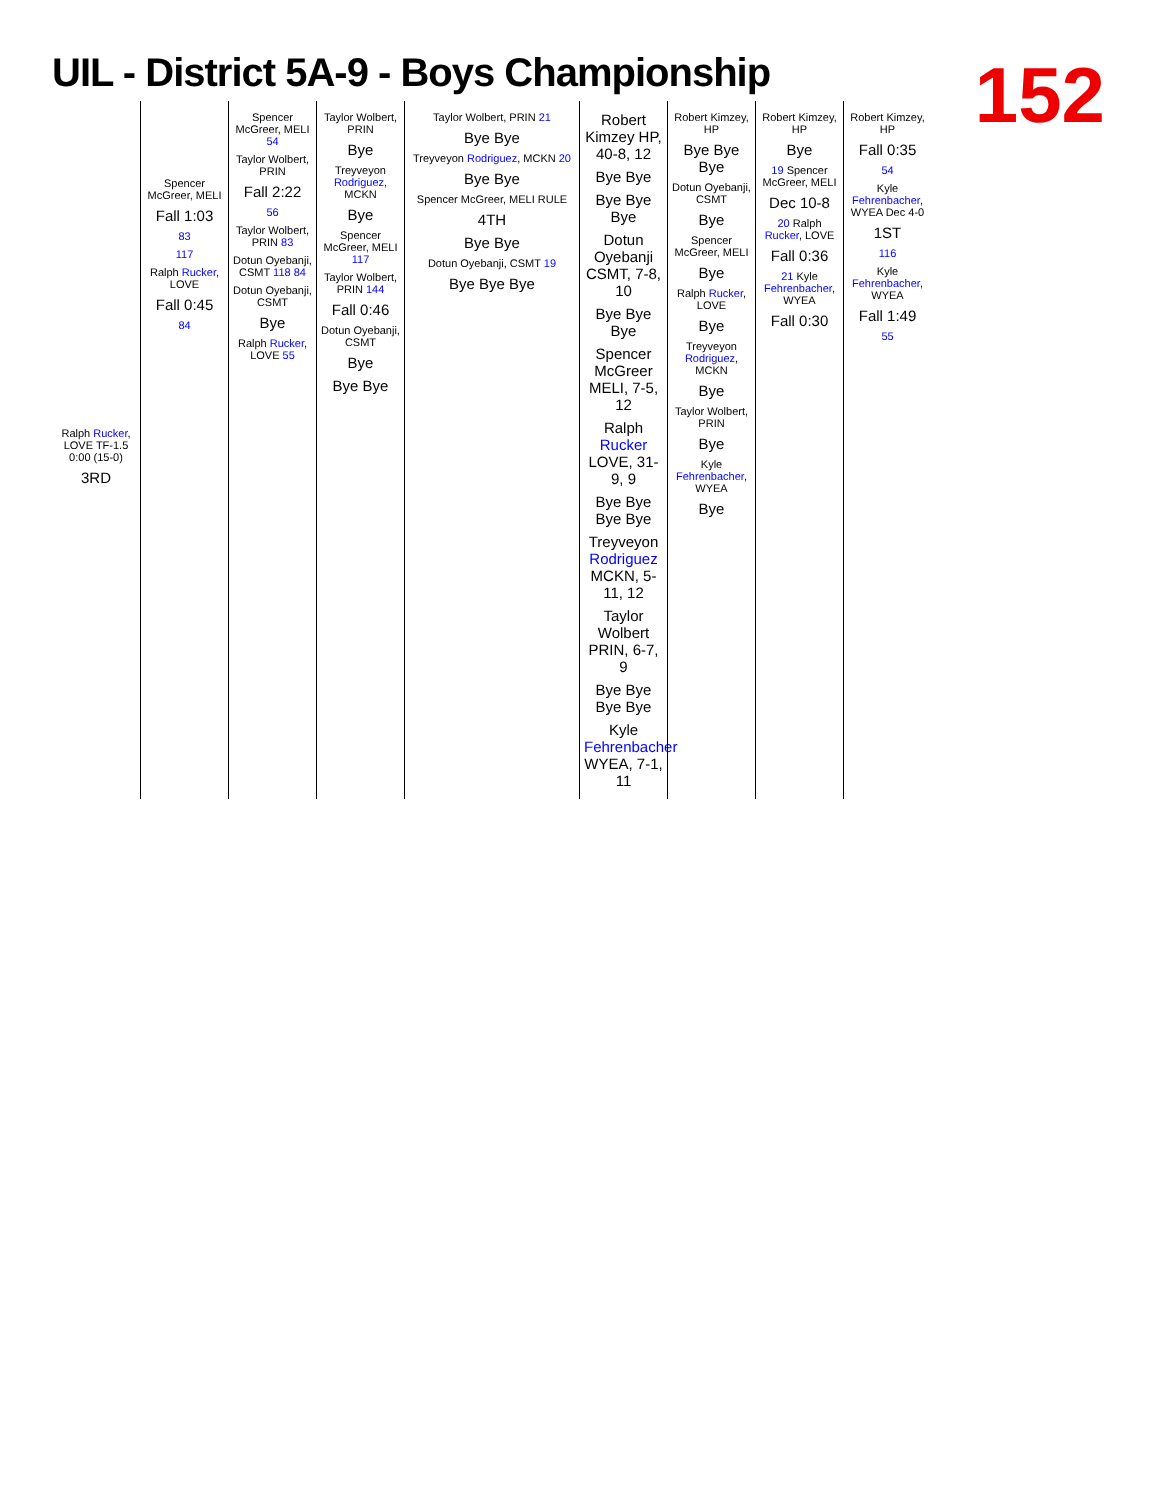UIL - District 5A-9 - Boys Championship
152
Ralph Rucker, LOVE TF-1.5 0:00 (15-0)
3RD
Spencer McGreer, MELI
Fall 1:03
83
117
Ralph Rucker, LOVE
Fall 0:45
84
Spencer McGreer, MELI 54
Taylor Wolbert, PRIN
Fall 2:22
56
Taylor Wolbert, PRIN 83
Dotun Oyebanji, CSMT 118 84
Dotun Oyebanji, CSMT
Bye
Ralph Rucker, LOVE 55
Taylor Wolbert, PRIN
Bye
Treyveyon Rodriguez, MCKN
Bye
Spencer McGreer, MELI 117
Taylor Wolbert, PRIN 144
Fall 0:46
Dotun Oyebanji, CSMT
Bye
Bye Bye
Taylor Wolbert, PRIN 21
Bye Bye
Treyveyon Rodriguez, MCKN 20
Bye Bye
Spencer McGreer, MELI RULE
4TH
Bye Bye
Dotun Oyebanji, CSMT 19
Bye Bye Bye
Robert Kimzey HP, 40-8, 12
Bye Bye
Bye Bye Bye
Dotun Oyebanji CSMT, 7-8, 10
Bye Bye Bye
Spencer McGreer MELI, 7-5, 12
Ralph Rucker LOVE, 31-9, 9
Bye Bye Bye Bye
Treyveyon Rodriguez MCKN, 5-11, 12
Taylor Wolbert PRIN, 6-7, 9
Bye Bye Bye Bye
Kyle Fehrenbacher WYEA, 7-1, 11
Robert Kimzey, HP
Bye Bye Bye
Dotun Oyebanji, CSMT
Bye
Spencer McGreer, MELI
Bye
Ralph Rucker, LOVE
Bye
Treyveyon Rodriguez, MCKN
Bye
Taylor Wolbert, PRIN
Bye
Kyle Fehrenbacher, WYEA
Bye
Robert Kimzey, HP
Bye
19 Spencer McGreer, MELI
Dec 10-8
20 Ralph Rucker, LOVE
Fall 0:36
21 Kyle Fehrenbacher, WYEA
Fall 0:30
Robert Kimzey, HP
Fall 0:35
54
Kyle Fehrenbacher, WYEA Dec 4-0
1ST
116
Kyle Fehrenbacher, WYEA
Fall 1:49
55